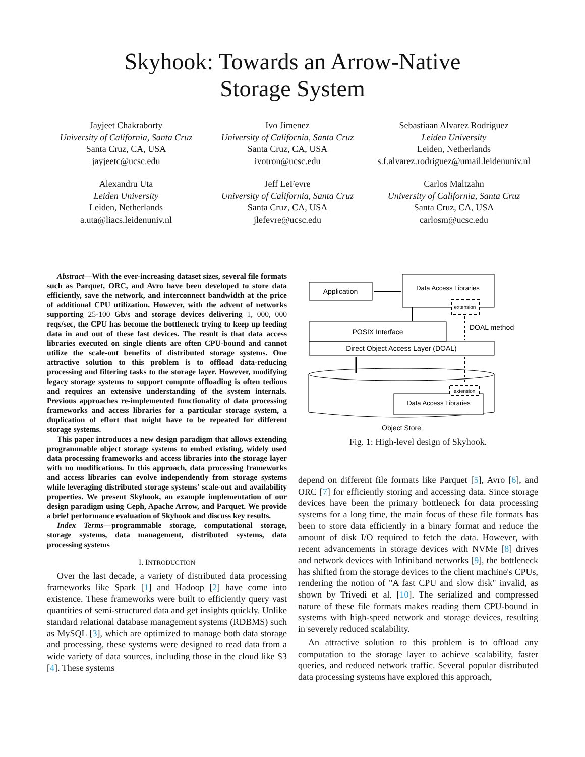Skyhook: Towards an Arrow-Native
Storage System
Jayjeet Chakraborty
University of California, Santa Cruz
Santa Cruz, CA, USA
jayjeetc@ucsc.edu
Ivo Jimenez
University of California, Santa Cruz
Santa Cruz, CA, USA
ivotron@ucsc.edu
Sebastiaan Alvarez Rodriguez
Leiden University
Leiden, Netherlands
s.f.alvarez.rodriguez@umail.leidenuniv.nl
Alexandru Uta
Leiden University
Leiden, Netherlands
a.uta@liacs.leidenuniv.nl
Jeff LeFevre
University of California, Santa Cruz
Santa Cruz, CA, USA
jlefevre@ucsc.edu
Carlos Maltzahn
University of California, Santa Cruz
Santa Cruz, CA, USA
carlosm@ucsc.edu
Abstract—With the ever-increasing dataset sizes, several file formats such as Parquet, ORC, and Avro have been developed to store data efficiently, save the network, and interconnect bandwidth at the price of additional CPU utilization. However, with the advent of networks supporting 25-100 Gb/s and storage devices delivering 1, 000, 000 reqs/sec, the CPU has become the bottleneck trying to keep up feeding data in and out of these fast devices. The result is that data access libraries executed on single clients are often CPU-bound and cannot utilize the scale-out benefits of distributed storage systems. One attractive solution to this problem is to offload data-reducing processing and filtering tasks to the storage layer. However, modifying legacy storage systems to support compute offloading is often tedious and requires an extensive understanding of the system internals. Previous approaches re-implemented functionality of data processing frameworks and access libraries for a particular storage system, a duplication of effort that might have to be repeated for different storage systems.
This paper introduces a new design paradigm that allows extending programmable object storage systems to embed existing, widely used data processing frameworks and access libraries into the storage layer with no modifications. In this approach, data processing frameworks and access libraries can evolve independently from storage systems while leveraging distributed storage systems' scale-out and availability properties. We present Skyhook, an example implementation of our design paradigm using Ceph, Apache Arrow, and Parquet. We provide a brief performance evaluation of Skyhook and discuss key results.
Index Terms—programmable storage, computational storage, storage systems, data management, distributed systems, data processing systems
I. INTRODUCTION
Over the last decade, a variety of distributed data processing frameworks like Spark [1] and Hadoop [2] have come into existence. These frameworks were built to efficiently query vast quantities of semi-structured data and get insights quickly. Unlike standard relational database management systems (RDBMS) such as MySQL [3], which are optimized to manage both data storage and processing, these systems were designed to read data from a wide variety of data sources, including those in the cloud like S3 [4]. These systems
Application
Data Access Libraries
extension
POSIX Interface
DOAL method
Direct Object Access Layer (DOAL)
Data Access Libraries
extension
Object Store
Fig. 1: High-level design of Skyhook.
depend on different file formats like Parquet [5], Avro [6], and ORC [7] for efficiently storing and accessing data. Since storage devices have been the primary bottleneck for data processing systems for a long time, the main focus of these file formats has been to store data efficiently in a binary format and reduce the amount of disk I/O required to fetch the data. However, with recent advancements in storage devices with NVMe [8] drives and network devices with Infiniband networks [9], the bottleneck has shifted from the storage devices to the client machine's CPUs, rendering the notion of "A fast CPU and slow disk" invalid, as shown by Trivedi et al. [10]. The serialized and compressed nature of these file formats makes reading them CPU-bound in systems with high-speed network and storage devices, resulting in severely reduced scalability.
An attractive solution to this problem is to offload any computation to the storage layer to achieve scalability, faster queries, and reduced network traffic. Several popular distributed data processing systems have explored this approach,